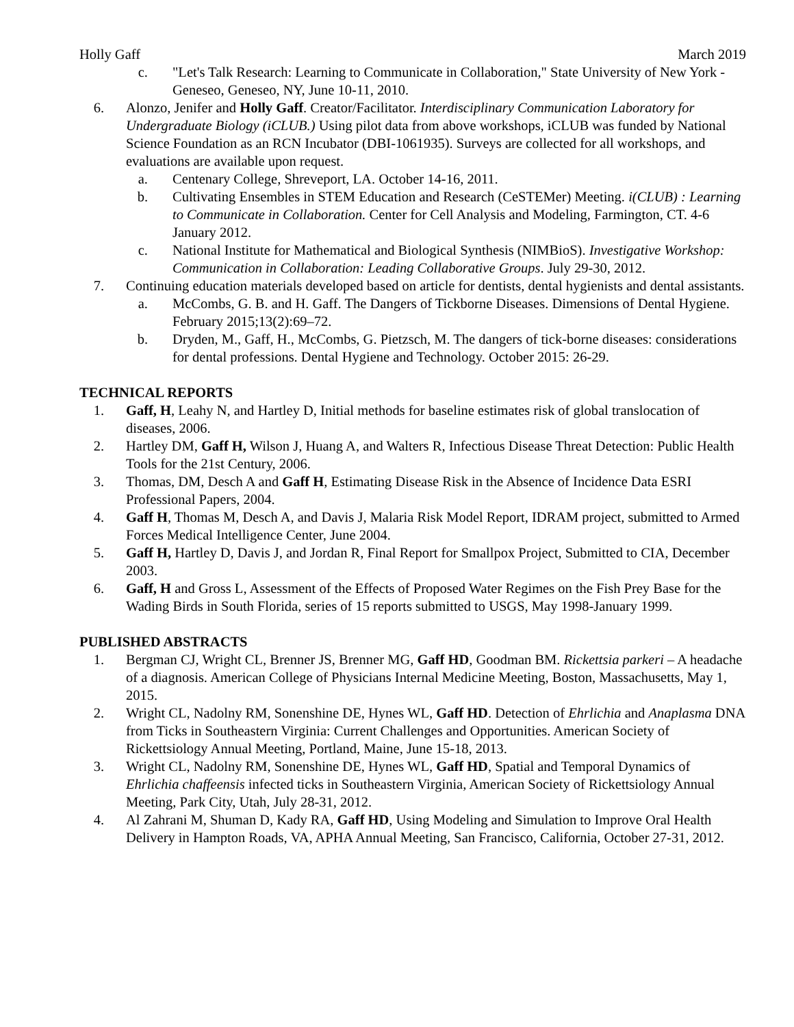Holly Gaff March 2019
c. "Let's Talk Research: Learning to Communicate in Collaboration," State University of New York - Geneseo, Geneseo, NY, June 10-11, 2010.
6. Alonzo, Jenifer and Holly Gaff. Creator/Facilitator. Interdisciplinary Communication Laboratory for Undergraduate Biology (iCLUB.) Using pilot data from above workshops, iCLUB was funded by National Science Foundation as an RCN Incubator (DBI-1061935). Surveys are collected for all workshops, and evaluations are available upon request.
a. Centenary College, Shreveport, LA. October 14-16, 2011.
b. Cultivating Ensembles in STEM Education and Research (CeSTEMer) Meeting. i(CLUB) : Learning to Communicate in Collaboration. Center for Cell Analysis and Modeling, Farmington, CT. 4-6 January 2012.
c. National Institute for Mathematical and Biological Synthesis (NIMBioS). Investigative Workshop: Communication in Collaboration: Leading Collaborative Groups. July 29-30, 2012.
7. Continuing education materials developed based on article for dentists, dental hygienists and dental assistants.
a. McCombs, G. B. and H. Gaff. The Dangers of Tickborne Diseases. Dimensions of Dental Hygiene. February 2015;13(2):69–72.
b. Dryden, M., Gaff, H., McCombs, G. Pietzsch, M. The dangers of tick-borne diseases: considerations for dental professions. Dental Hygiene and Technology. October 2015: 26-29.
TECHNICAL REPORTS
1. Gaff, H, Leahy N, and Hartley D, Initial methods for baseline estimates risk of global translocation of diseases, 2006.
2. Hartley DM, Gaff H, Wilson J, Huang A, and Walters R, Infectious Disease Threat Detection: Public Health Tools for the 21st Century, 2006.
3. Thomas, DM, Desch A and Gaff H, Estimating Disease Risk in the Absence of Incidence Data ESRI Professional Papers, 2004.
4. Gaff H, Thomas M, Desch A, and Davis J, Malaria Risk Model Report, IDRAM project, submitted to Armed Forces Medical Intelligence Center, June 2004.
5. Gaff H, Hartley D, Davis J, and Jordan R, Final Report for Smallpox Project, Submitted to CIA, December 2003.
6. Gaff, H and Gross L, Assessment of the Effects of Proposed Water Regimes on the Fish Prey Base for the Wading Birds in South Florida, series of 15 reports submitted to USGS, May 1998-January 1999.
PUBLISHED ABSTRACTS
1. Bergman CJ, Wright CL, Brenner JS, Brenner MG, Gaff HD, Goodman BM. Rickettsia parkeri – A headache of a diagnosis. American College of Physicians Internal Medicine Meeting, Boston, Massachusetts, May 1, 2015.
2. Wright CL, Nadolny RM, Sonenshine DE, Hynes WL, Gaff HD. Detection of Ehrlichia and Anaplasma DNA from Ticks in Southeastern Virginia: Current Challenges and Opportunities. American Society of Rickettsiology Annual Meeting, Portland, Maine, June 15-18, 2013.
3. Wright CL, Nadolny RM, Sonenshine DE, Hynes WL, Gaff HD, Spatial and Temporal Dynamics of Ehrlichia chaffeensis infected ticks in Southeastern Virginia, American Society of Rickettsiology Annual Meeting, Park City, Utah, July 28-31, 2012.
4. Al Zahrani M, Shuman D, Kady RA, Gaff HD, Using Modeling and Simulation to Improve Oral Health Delivery in Hampton Roads, VA, APHA Annual Meeting, San Francisco, California, October 27-31, 2012.